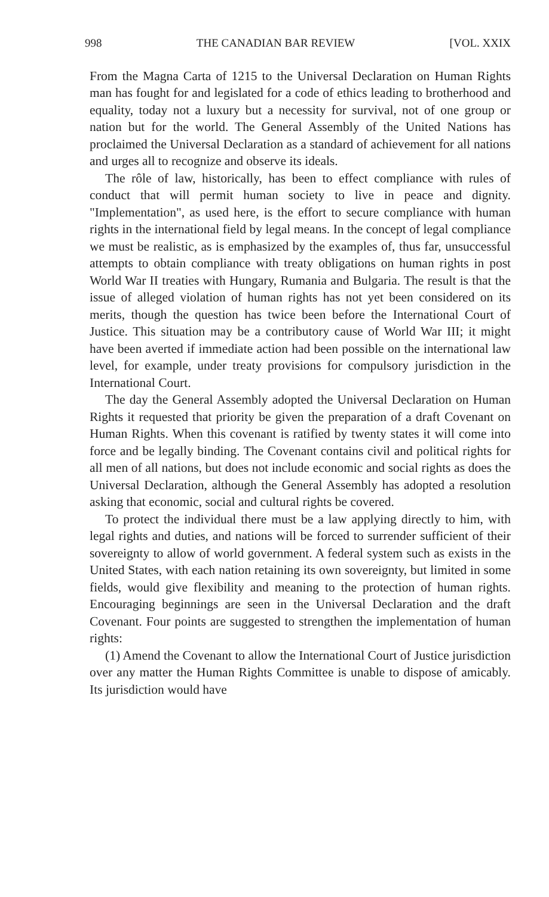998 THE CANADIAN BAR REVIEW [VOL. XXIX
From the Magna Carta of 1215 to the Universal Declaration on Human Rights man has fought for and legislated for a code of ethics leading to brotherhood and equality, today not a luxury but a necessity for survival, not of one group or nation but for the world. The General Assembly of the United Nations has proclaimed the Universal Declaration as a standard of achievement for all nations and urges all to recognize and observe its ideals.
The rôle of law, historically, has been to effect compliance with rules of conduct that will permit human society to live in peace and dignity. "Implementation", as used here, is the effort to secure compliance with human rights in the international field by legal means. In the concept of legal compliance we must be realistic, as is emphasized by the examples of, thus far, unsuccessful attempts to obtain compliance with treaty obligations on human rights in post World War II treaties with Hungary, Rumania and Bulgaria. The result is that the issue of alleged violation of human rights has not yet been considered on its merits, though the question has twice been before the International Court of Justice. This situation may be a contributory cause of World War III; it might have been averted if immediate action had been possible on the international law level, for example, under treaty provisions for compulsory jurisdiction in the International Court.
The day the General Assembly adopted the Universal Declaration on Human Rights it requested that priority be given the preparation of a draft Covenant on Human Rights. When this covenant is ratified by twenty states it will come into force and be legally binding. The Covenant contains civil and political rights for all men of all nations, but does not include economic and social rights as does the Universal Declaration, although the General Assembly has adopted a resolution asking that economic, social and cultural rights be covered.
To protect the individual there must be a law applying directly to him, with legal rights and duties, and nations will be forced to surrender sufficient of their sovereignty to allow of world government. A federal system such as exists in the United States, with each nation retaining its own sovereignty, but limited in some fields, would give flexibility and meaning to the protection of human rights. Encouraging beginnings are seen in the Universal Declaration and the draft Covenant. Four points are suggested to strengthen the implementation of human rights:
(1) Amend the Covenant to allow the International Court of Justice jurisdiction over any matter the Human Rights Committee is unable to dispose of amicably. Its jurisdiction would have